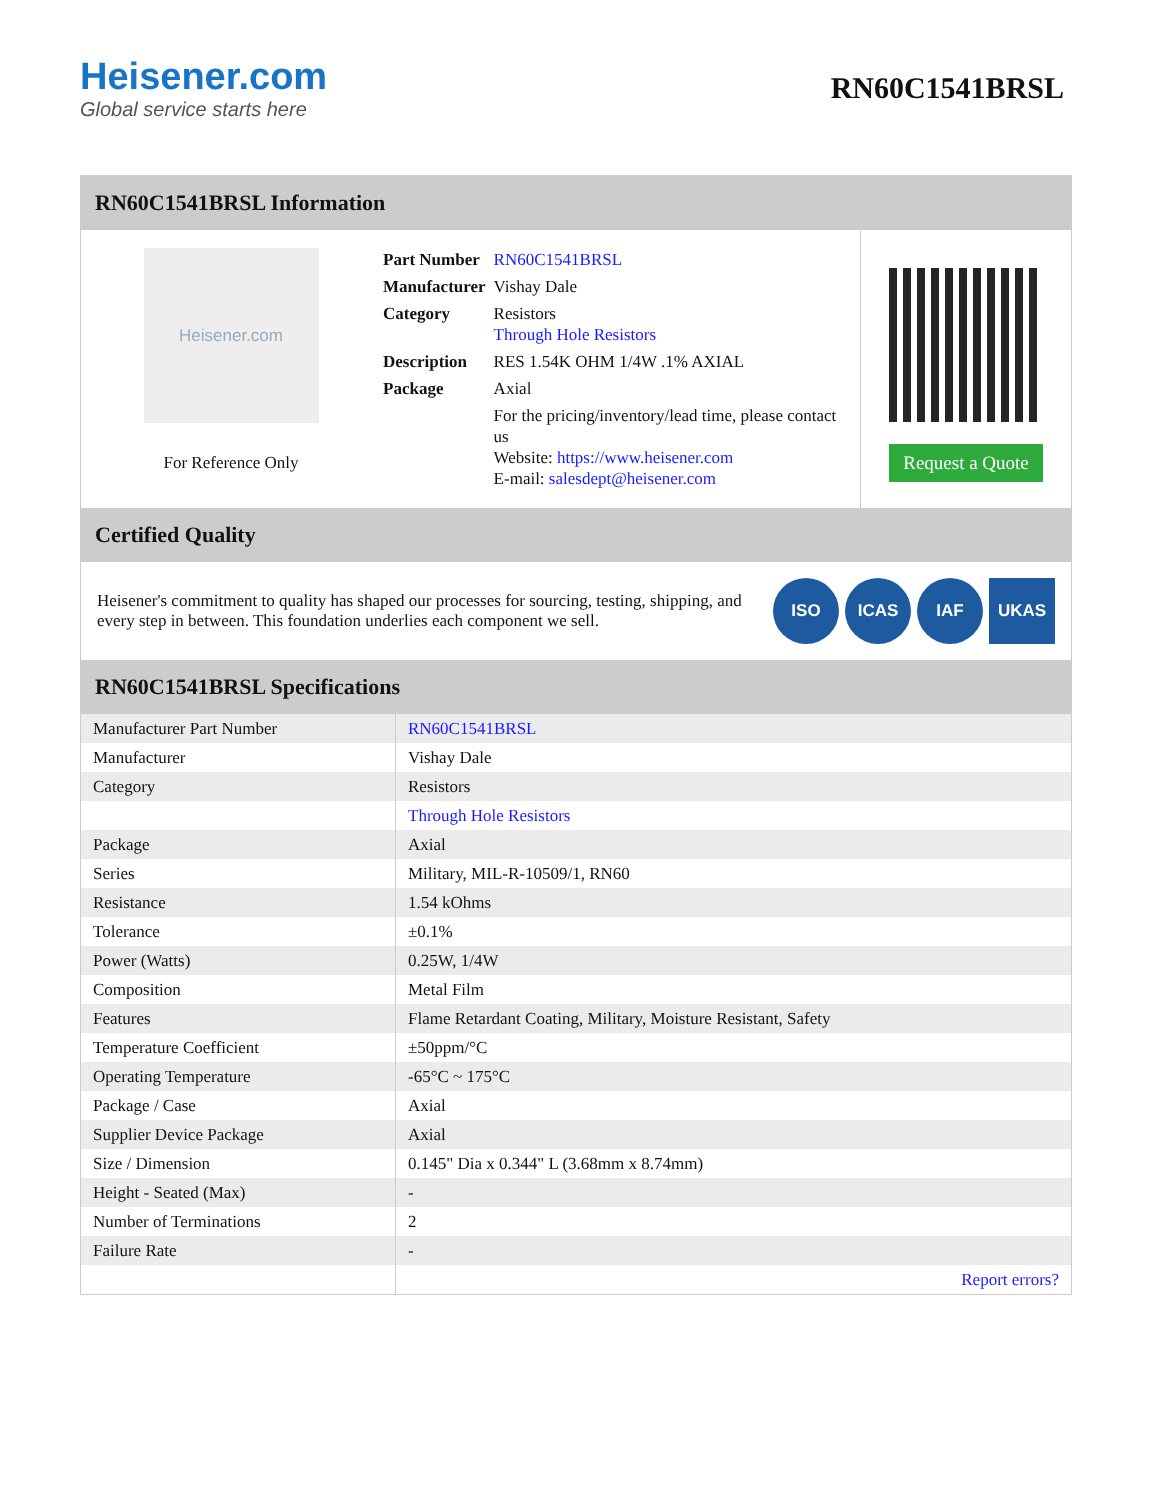Heisener.com
Global service starts here
RN60C1541BRSL
RN60C1541BRSL Information
Heisener.com
For Reference Only
| Part Number | RN60C1541BRSL |
| Manufacturer | Vishay Dale |
| Category | Resistors Through Hole Resistors |
| Description | RES 1.54K OHM 1/4W .1% AXIAL |
| Package | Axial |
| | For the pricing/inventory/lead time, please contact us Website: https://www.heisener.com E-mail: salesdept@heisener.com |
Request a Quote
Certified Quality
Heisener's commitment to quality has shaped our processes for sourcing, testing, shipping, and every step in between. This foundation underlies each component we sell.
ISO ICAS IAF UKAS
RN60C1541BRSL Specifications
| Manufacturer Part Number | RN60C1541BRSL |
| Manufacturer | Vishay Dale |
| Category | Resistors |
| | Through Hole Resistors |
| Package | Axial |
| Series | Military, MIL-R-10509/1, RN60 |
| Resistance | 1.54 kOhms |
| Tolerance | ±0.1% |
| Power (Watts) | 0.25W, 1/4W |
| Composition | Metal Film |
| Features | Flame Retardant Coating, Military, Moisture Resistant, Safety |
| Temperature Coefficient | ±50ppm/°C |
| Operating Temperature | -65°C ~ 175°C |
| Package / Case | Axial |
| Supplier Device Package | Axial |
| Size / Dimension | 0.145" Dia x 0.344" L (3.68mm x 8.74mm) |
| Height - Seated (Max) | - |
| Number of Terminations | 2 |
| Failure Rate | - |
| | Report errors? |